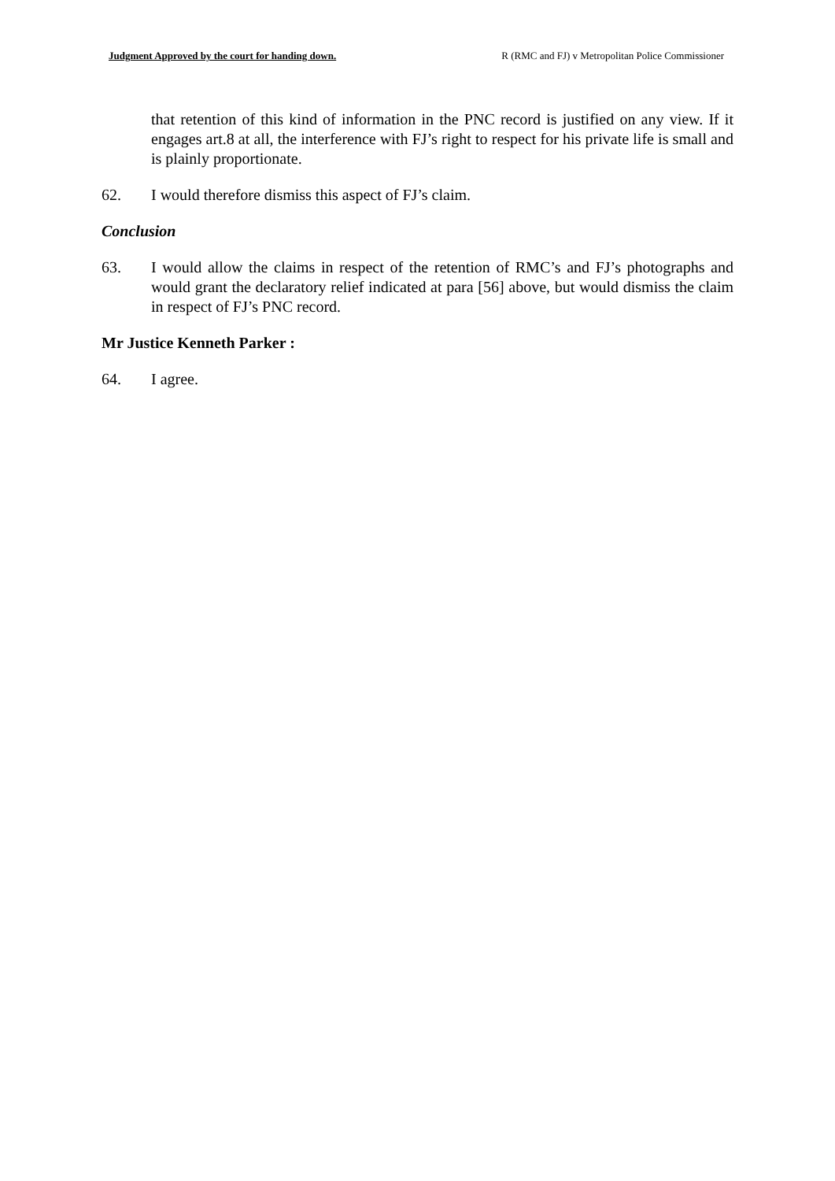Judgment Approved by the court for handing down. R (RMC and FJ) v Metropolitan Police Commissioner
that retention of this kind of information in the PNC record is justified on any view. If it engages art.8 at all, the interference with FJ’s right to respect for his private life is small and is plainly proportionate.
62. I would therefore dismiss this aspect of FJ’s claim.
Conclusion
63. I would allow the claims in respect of the retention of RMC’s and FJ’s photographs and would grant the declaratory relief indicated at para [56] above, but would dismiss the claim in respect of FJ’s PNC record.
Mr Justice Kenneth Parker :
64. I agree.